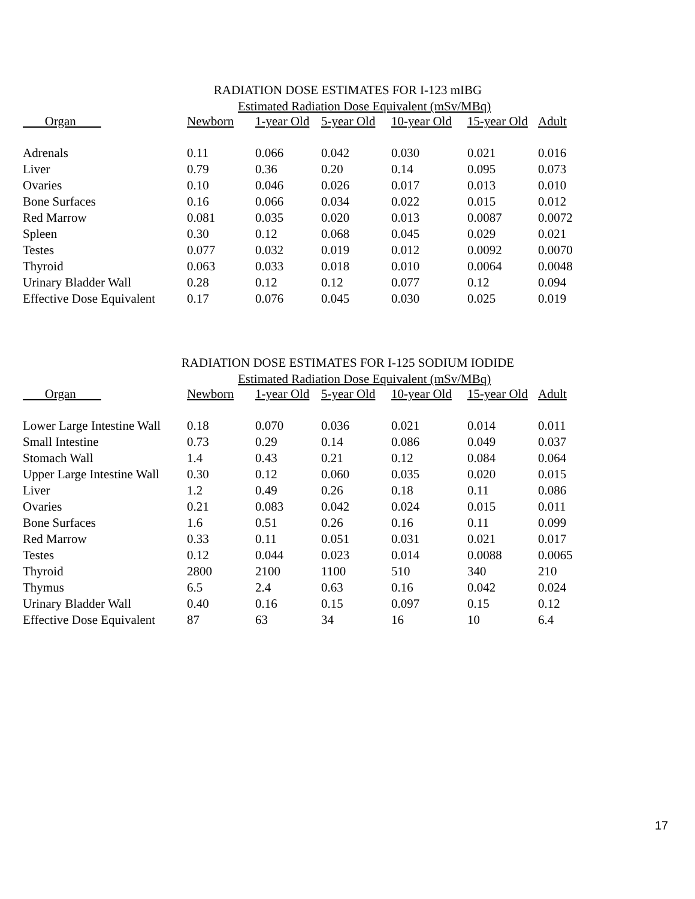RADIATION DOSE ESTIMATES FOR I-123 mIBG
Estimated Radiation Dose Equivalent (mSv/MBq)
| Organ | Newborn | 1-year Old | 5-year Old | 10-year Old | 15-year Old | Adult |
| --- | --- | --- | --- | --- | --- | --- |
| Adrenals | 0.11 | 0.066 | 0.042 | 0.030 | 0.021 | 0.016 |
| Liver | 0.79 | 0.36 | 0.20 | 0.14 | 0.095 | 0.073 |
| Ovaries | 0.10 | 0.046 | 0.026 | 0.017 | 0.013 | 0.010 |
| Bone Surfaces | 0.16 | 0.066 | 0.034 | 0.022 | 0.015 | 0.012 |
| Red Marrow | 0.081 | 0.035 | 0.020 | 0.013 | 0.0087 | 0.0072 |
| Spleen | 0.30 | 0.12 | 0.068 | 0.045 | 0.029 | 0.021 |
| Testes | 0.077 | 0.032 | 0.019 | 0.012 | 0.0092 | 0.0070 |
| Thyroid | 0.063 | 0.033 | 0.018 | 0.010 | 0.0064 | 0.0048 |
| Urinary Bladder Wall | 0.28 | 0.12 | 0.12 | 0.077 | 0.12 | 0.094 |
| Effective Dose Equivalent | 0.17 | 0.076 | 0.045 | 0.030 | 0.025 | 0.019 |
RADIATION DOSE ESTIMATES FOR I-125 SODIUM IODIDE
Estimated Radiation Dose Equivalent (mSv/MBq)
| Organ | Newborn | 1-year Old | 5-year Old | 10-year Old | 15-year Old | Adult |
| --- | --- | --- | --- | --- | --- | --- |
| Lower Large Intestine Wall | 0.18 | 0.070 | 0.036 | 0.021 | 0.014 | 0.011 |
| Small Intestine | 0.73 | 0.29 | 0.14 | 0.086 | 0.049 | 0.037 |
| Stomach Wall | 1.4 | 0.43 | 0.21 | 0.12 | 0.084 | 0.064 |
| Upper Large Intestine Wall | 0.30 | 0.12 | 0.060 | 0.035 | 0.020 | 0.015 |
| Liver | 1.2 | 0.49 | 0.26 | 0.18 | 0.11 | 0.086 |
| Ovaries | 0.21 | 0.083 | 0.042 | 0.024 | 0.015 | 0.011 |
| Bone Surfaces | 1.6 | 0.51 | 0.26 | 0.16 | 0.11 | 0.099 |
| Red Marrow | 0.33 | 0.11 | 0.051 | 0.031 | 0.021 | 0.017 |
| Testes | 0.12 | 0.044 | 0.023 | 0.014 | 0.0088 | 0.0065 |
| Thyroid | 2800 | 2100 | 1100 | 510 | 340 | 210 |
| Thymus | 6.5 | 2.4 | 0.63 | 0.16 | 0.042 | 0.024 |
| Urinary Bladder Wall | 0.40 | 0.16 | 0.15 | 0.097 | 0.15 | 0.12 |
| Effective Dose Equivalent | 87 | 63 | 34 | 16 | 10 | 6.4 |
17